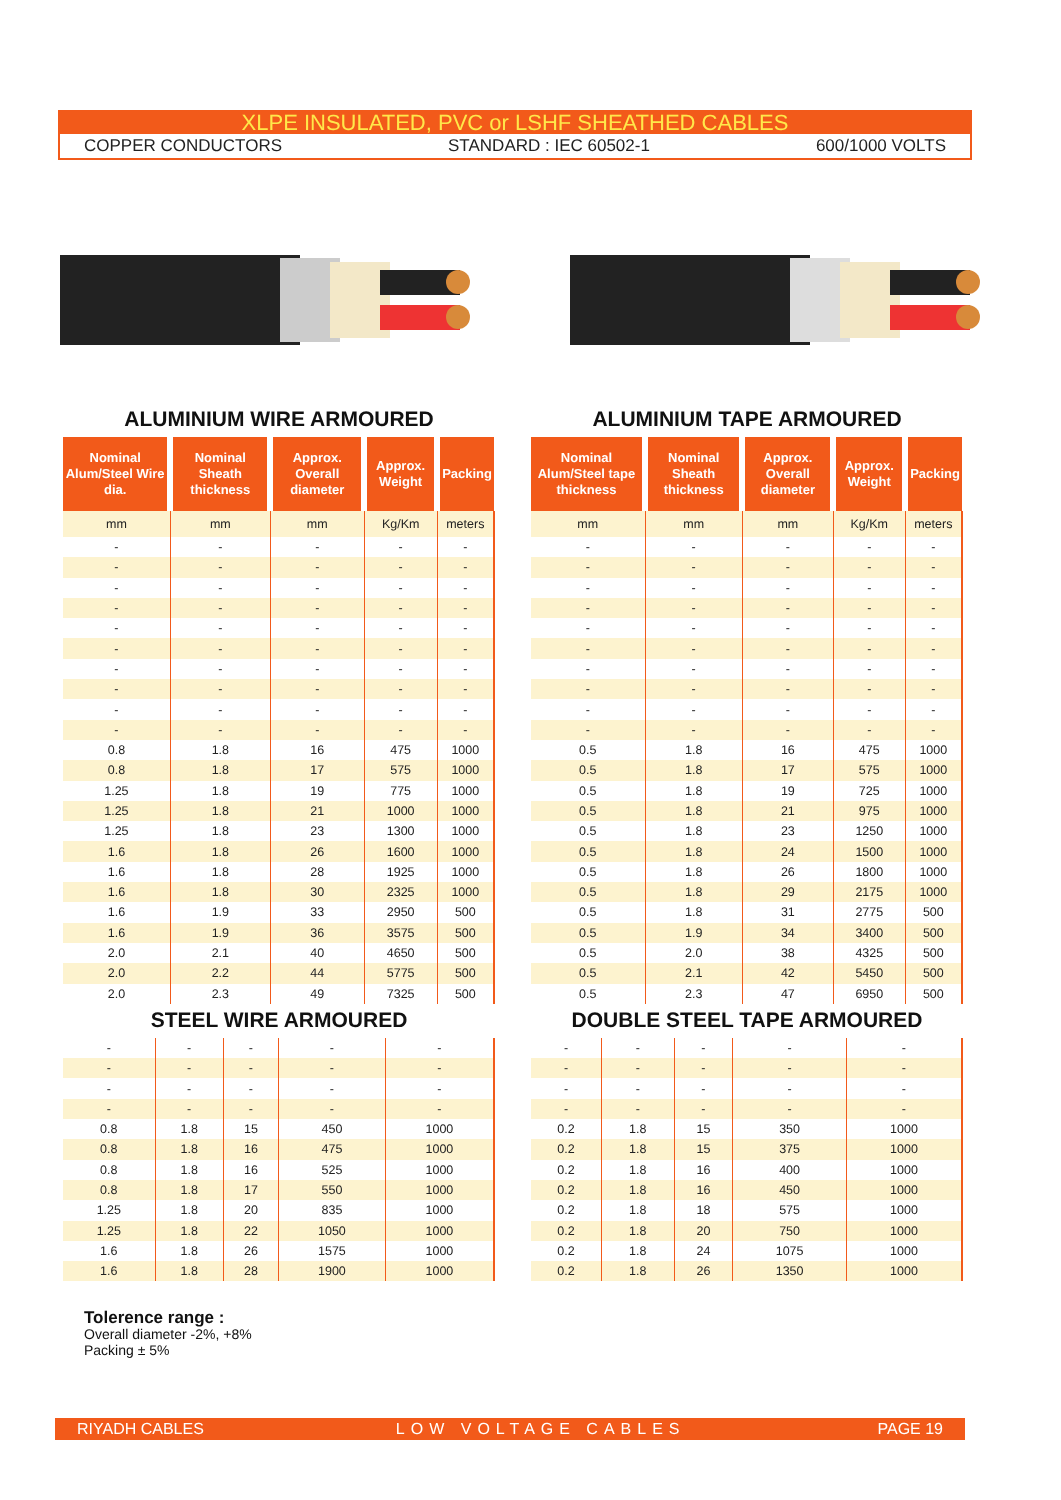XLPE INSULATED, PVC or LSHF SHEATHED CABLES
COPPER CONDUCTORS STANDARD : IEC 60502-1 600/1000 VOLTS
ALUMINIUM WIRE ARMOURED
| Nominal Alum/Steel Wire dia. | Nominal Sheath thickness | Approx. Overall diameter | Approx. Weight | Packing |
| --- | --- | --- | --- | --- |
| mm | mm | mm | Kg/Km | meters |
| - | - | - | - | - |
| - | - | - | - | - |
| - | - | - | - | - |
| - | - | - | - | - |
| - | - | - | - | - |
| - | - | - | - | - |
| - | - | - | - | - |
| - | - | - | - | - |
| - | - | - | - | - |
| - | - | - | - | - |
| 0.8 | 1.8 | 16 | 475 | 1000 |
| 0.8 | 1.8 | 17 | 575 | 1000 |
| 1.25 | 1.8 | 19 | 775 | 1000 |
| 1.25 | 1.8 | 21 | 1000 | 1000 |
| 1.25 | 1.8 | 23 | 1300 | 1000 |
| 1.6 | 1.8 | 26 | 1600 | 1000 |
| 1.6 | 1.8 | 28 | 1925 | 1000 |
| 1.6 | 1.8 | 30 | 2325 | 1000 |
| 1.6 | 1.9 | 33 | 2950 | 500 |
| 1.6 | 1.9 | 36 | 3575 | 500 |
| 2.0 | 2.1 | 40 | 4650 | 500 |
| 2.0 | 2.2 | 44 | 5775 | 500 |
| 2.0 | 2.3 | 49 | 7325 | 500 |
STEEL WIRE ARMOURED
| - | - | - | - | - |
| - | - | - | - | - |
| - | - | - | - | - |
| - | - | - | - | - |
| 0.8 | 1.8 | 15 | 450 | 1000 |
| 0.8 | 1.8 | 16 | 475 | 1000 |
| 0.8 | 1.8 | 16 | 525 | 1000 |
| 0.8 | 1.8 | 17 | 550 | 1000 |
| 1.25 | 1.8 | 20 | 835 | 1000 |
| 1.25 | 1.8 | 22 | 1050 | 1000 |
| 1.6 | 1.8 | 26 | 1575 | 1000 |
| 1.6 | 1.8 | 28 | 1900 | 1000 |
ALUMINIUM TAPE ARMOURED
| Nominal Alum/Steel tape thickness | Nominal Sheath thickness | Approx. Overall diameter | Approx. Weight | Packing |
| --- | --- | --- | --- | --- |
| mm | mm | mm | Kg/Km | meters |
| - | - | - | - | - |
| - | - | - | - | - |
| - | - | - | - | - |
| - | - | - | - | - |
| - | - | - | - | - |
| - | - | - | - | - |
| - | - | - | - | - |
| - | - | - | - | - |
| - | - | - | - | - |
| - | - | - | - | - |
| 0.5 | 1.8 | 16 | 475 | 1000 |
| 0.5 | 1.8 | 17 | 575 | 1000 |
| 0.5 | 1.8 | 19 | 725 | 1000 |
| 0.5 | 1.8 | 21 | 975 | 1000 |
| 0.5 | 1.8 | 23 | 1250 | 1000 |
| 0.5 | 1.8 | 24 | 1500 | 1000 |
| 0.5 | 1.8 | 26 | 1800 | 1000 |
| 0.5 | 1.8 | 29 | 2175 | 1000 |
| 0.5 | 1.8 | 31 | 2775 | 500 |
| 0.5 | 1.9 | 34 | 3400 | 500 |
| 0.5 | 2.0 | 38 | 4325 | 500 |
| 0.5 | 2.1 | 42 | 5450 | 500 |
| 0.5 | 2.3 | 47 | 6950 | 500 |
DOUBLE STEEL TAPE ARMOURED
| - | - | - | - | - |
| - | - | - | - | - |
| - | - | - | - | - |
| - | - | - | - | - |
| 0.2 | 1.8 | 15 | 350 | 1000 |
| 0.2 | 1.8 | 15 | 375 | 1000 |
| 0.2 | 1.8 | 16 | 400 | 1000 |
| 0.2 | 1.8 | 16 | 450 | 1000 |
| 0.2 | 1.8 | 18 | 575 | 1000 |
| 0.2 | 1.8 | 20 | 750 | 1000 |
| 0.2 | 1.8 | 24 | 1075 | 1000 |
| 0.2 | 1.8 | 26 | 1350 | 1000 |
Tolerence range :
Overall diameter -2%, +8%
Packing ± 5%
RIYADH CABLES LOW VOLTAGE CABLES PAGE 19